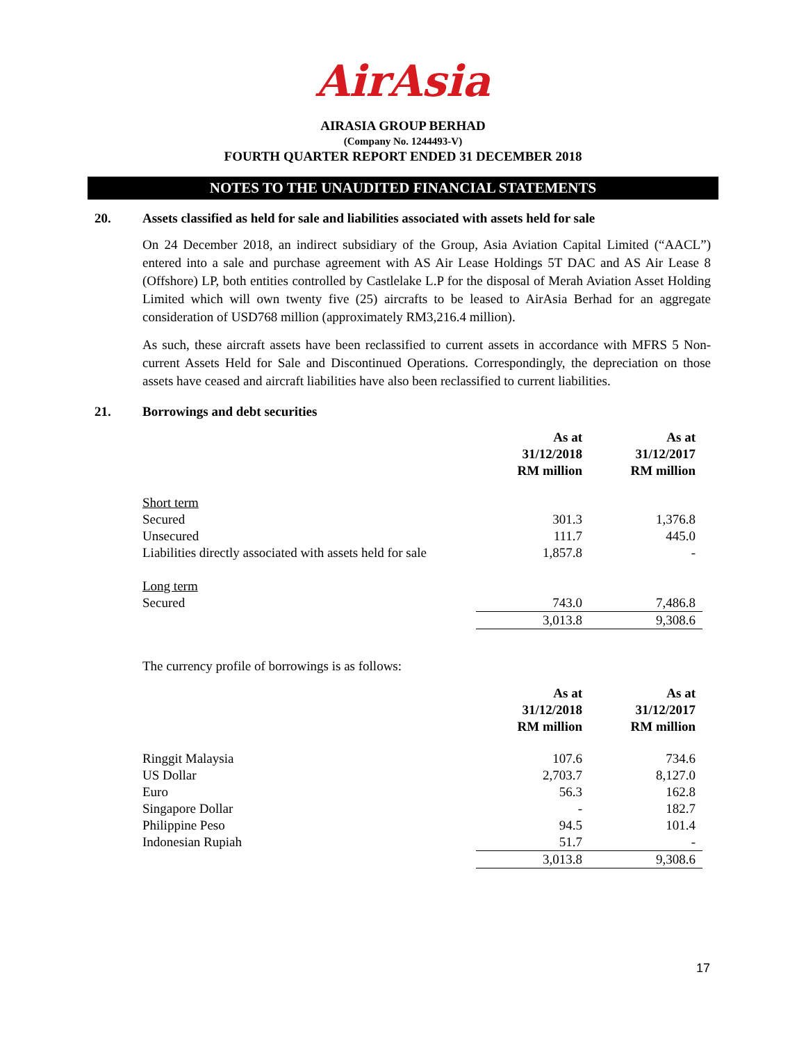AirAsia
AIRASIA GROUP BERHAD
(Company No. 1244493-V)
FOURTH QUARTER REPORT ENDED 31 DECEMBER 2018
NOTES TO THE UNAUDITED FINANCIAL STATEMENTS
20. Assets classified as held for sale and liabilities associated with assets held for sale
On 24 December 2018, an indirect subsidiary of the Group, Asia Aviation Capital Limited (“AACL”) entered into a sale and purchase agreement with AS Air Lease Holdings 5T DAC and AS Air Lease 8 (Offshore) LP, both entities controlled by Castlelake L.P for the disposal of Merah Aviation Asset Holding Limited which will own twenty five (25) aircrafts to be leased to AirAsia Berhad for an aggregate consideration of USD768 million (approximately RM3,216.4 million).
As such, these aircraft assets have been reclassified to current assets in accordance with MFRS 5 Non-current Assets Held for Sale and Discontinued Operations. Correspondingly, the depreciation on those assets have ceased and aircraft liabilities have also been reclassified to current liabilities.
21. Borrowings and debt securities
| | As at 31/12/2018 RM million | As at 31/12/2017 RM million |
| Short term | | |
| Secured | 301.3 | 1,376.8 |
| Unsecured | 111.7 | 445.0 |
| Liabilities directly associated with assets held for sale | 1,857.8 | - |
| Long term | | |
| Secured | 743.0 | 7,486.8 |
| | 3,013.8 | 9,308.6 |
The currency profile of borrowings is as follows:
| | As at 31/12/2018 RM million | As at 31/12/2017 RM million |
| Ringgit Malaysia | 107.6 | 734.6 |
| US Dollar | 2,703.7 | 8,127.0 |
| Euro | 56.3 | 162.8 |
| Singapore Dollar | - | 182.7 |
| Philippine Peso | 94.5 | 101.4 |
| Indonesian Rupiah | 51.7 | - |
| | 3,013.8 | 9,308.6 |
17